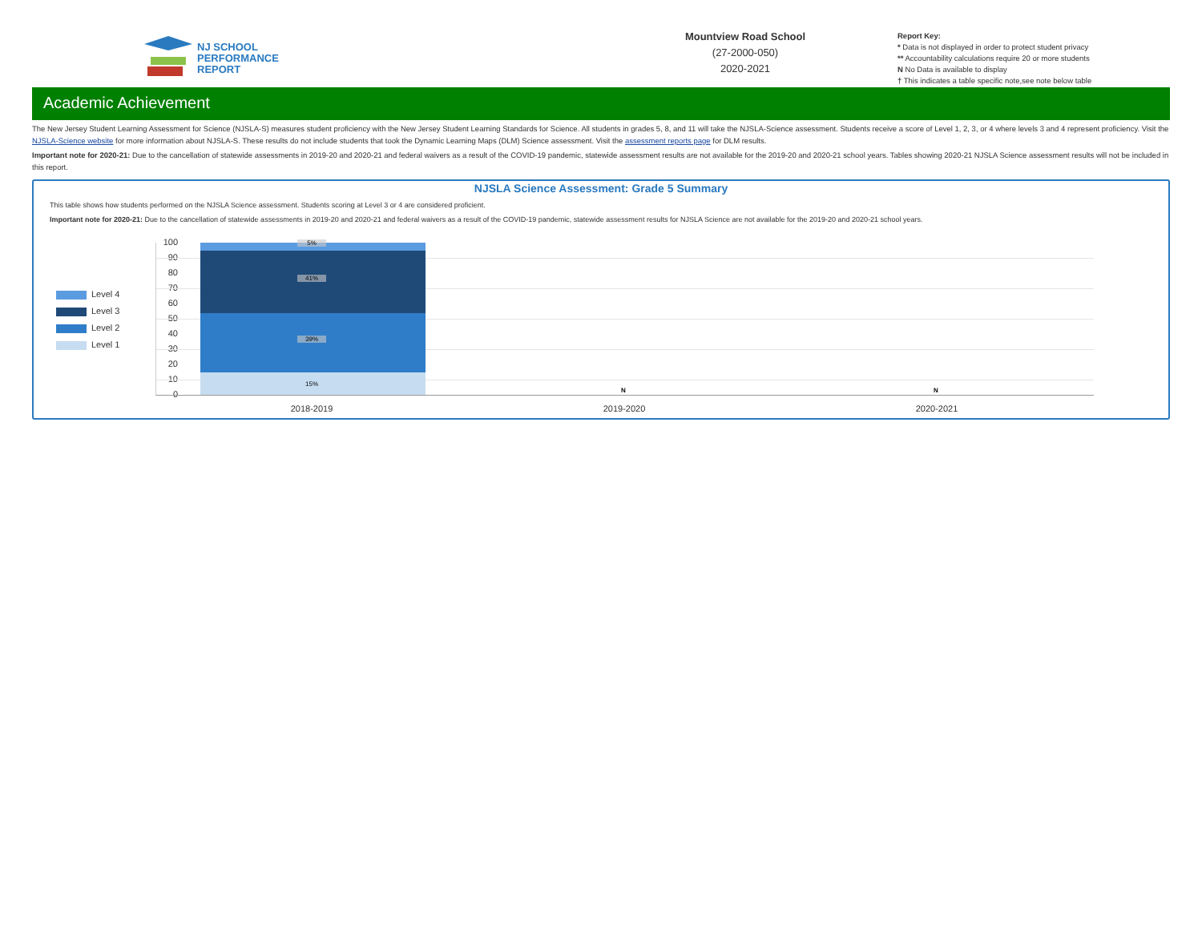NJ SCHOOL
PERFORMANCE
REPORT
Mountview Road School
(27-2000-050)
2020-2021
Report Key:
* Data is not displayed in order to protect student privacy
** Accountability calculations require 20 or more students
N No Data is available to display
† This indicates a table specific note,see note below table
Academic Achievement
The New Jersey Student Learning Assessment for Science (NJSLA-S) measures student proficiency with the New Jersey Student Learning Standards for Science. All students in grades 5, 8, and 11 will take the NJSLA-Science assessment. Students receive a score of Level 1, 2, 3, or 4 where levels 3 and 4 represent proficiency. Visit the NJSLA-Science website for more information about NJSLA-S. These results do not include students that took the Dynamic Learning Maps (DLM) Science assessment. Visit the assessment reports page for DLM results.
Important note for 2020-21: Due to the cancellation of statewide assessments in 2019-20 and 2020-21 and federal waivers as a result of the COVID-19 pandemic, statewide assessment results are not available for the 2019-20 and 2020-21 school years. Tables showing 2020-21 NJSLA Science assessment results will not be included in this report.
NJSLA Science Assessment: Grade 5 Summary
This table shows how students performed on the NJSLA Science assessment. Students scoring at Level 3 or 4 are considered proficient.
Important note for 2020-21: Due to the cancellation of statewide assessments in 2019-20 and 2020-21 and federal waivers as a result of the COVID-19 pandemic, statewide assessment results for NJSLA Science are not available for the 2019-20 and 2020-21 school years.
Level 4
Level 3
Level 2
Level 1
100
90
80
70
60
50
40
30
20
10
0
5%
41%
39%
15%
N N
2018-2019 2019-2020 2020-2021